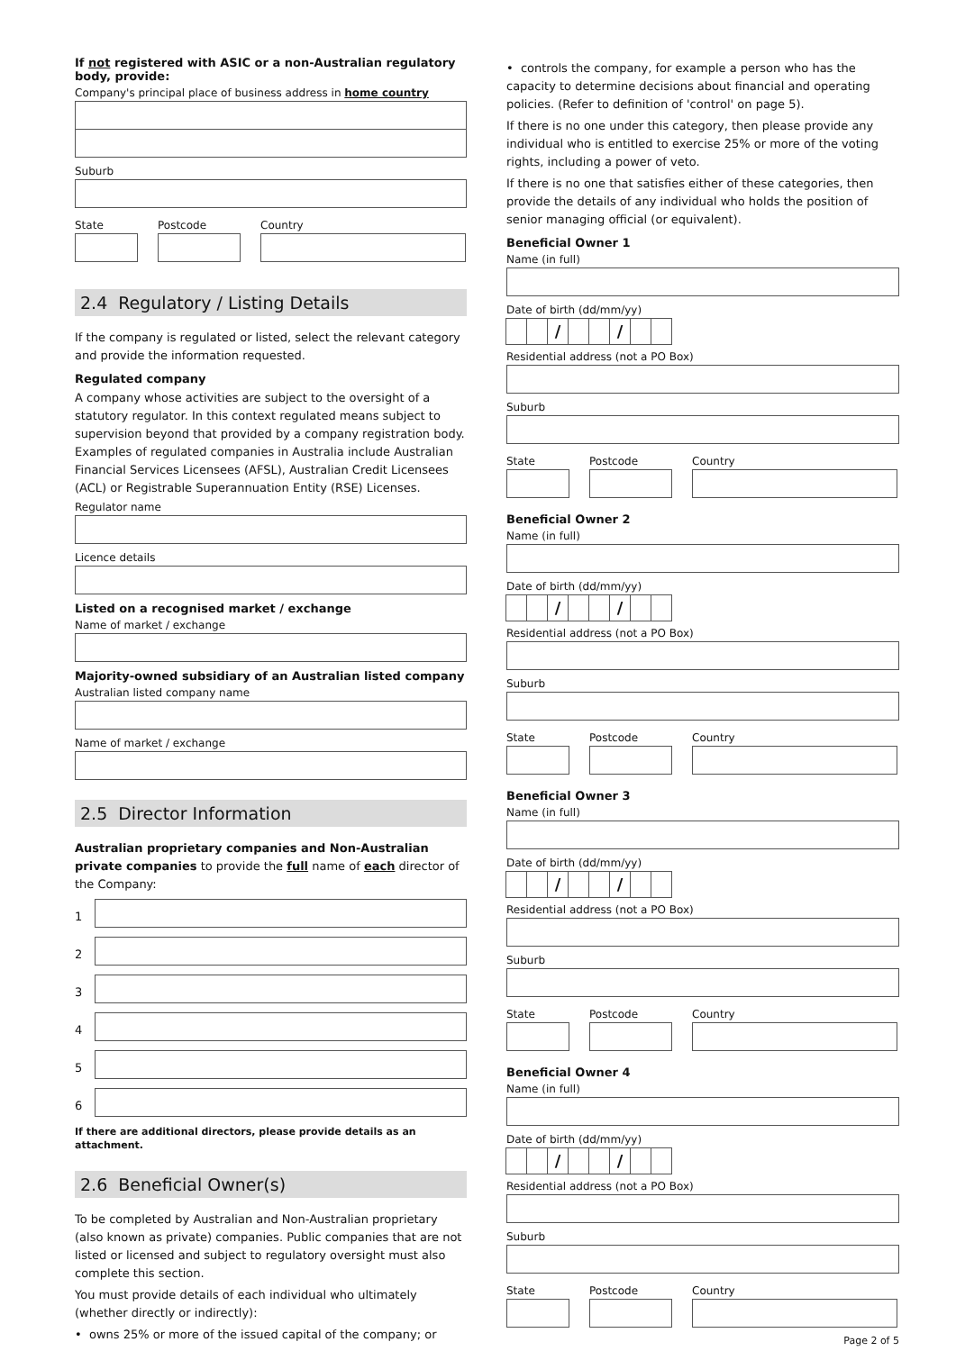If not registered with ASIC or a non-Australian regulatory body, provide:
Company's principal place of business address in home country
Suburb
State Postcode Country
2.4 Regulatory / Listing Details
If the company is regulated or listed, select the relevant category and provide the information requested.
Regulated company
A company whose activities are subject to the oversight of a statutory regulator. In this context regulated means subject to supervision beyond that provided by a company registration body. Examples of regulated companies in Australia include Australian Financial Services Licensees (AFSL), Australian Credit Licensees (ACL) or Registrable Superannuation Entity (RSE) Licenses.
Regulator name
Licence details
Listed on a recognised market / exchange
Name of market / exchange
Majority-owned subsidiary of an Australian listed company
Australian listed company name
Name of market / exchange
2.5 Director Information
Australian proprietary companies and Non-Australian private companies to provide the full name of each director of the Company:
1
2
3
4
5
6
If there are additional directors, please provide details as an attachment.
2.6 Beneficial Owner(s)
To be completed by Australian and Non-Australian proprietary (also known as private) companies. Public companies that are not listed or licensed and subject to regulatory oversight must also complete this section.
You must provide details of each individual who ultimately (whether directly or indirectly):
• owns 25% or more of the issued capital of the company; or
• controls the company, for example a person who has the capacity to determine decisions about financial and operating policies. (Refer to definition of 'control' on page 5).
If there is no one under this category, then please provide any individual who is entitled to exercise 25% or more of the voting rights, including a power of veto.
If there is no one that satisfies either of these categories, then provide the details of any individual who holds the position of senior managing official (or equivalent).
Beneficial Owner 1
Name (in full)
Date of birth (dd/mm/yy)
/ /
Residential address (not a PO Box)
Suburb
State Postcode Country
Beneficial Owner 2
Name (in full)
Date of birth (dd/mm/yy)
/ /
Residential address (not a PO Box)
Suburb
State Postcode Country
Beneficial Owner 3
Name (in full)
Date of birth (dd/mm/yy)
/ /
Residential address (not a PO Box)
Suburb
State Postcode Country
Beneficial Owner 4
Name (in full)
Date of birth (dd/mm/yy)
/ /
Residential address (not a PO Box)
Suburb
State Postcode Country
Page 2 of 5